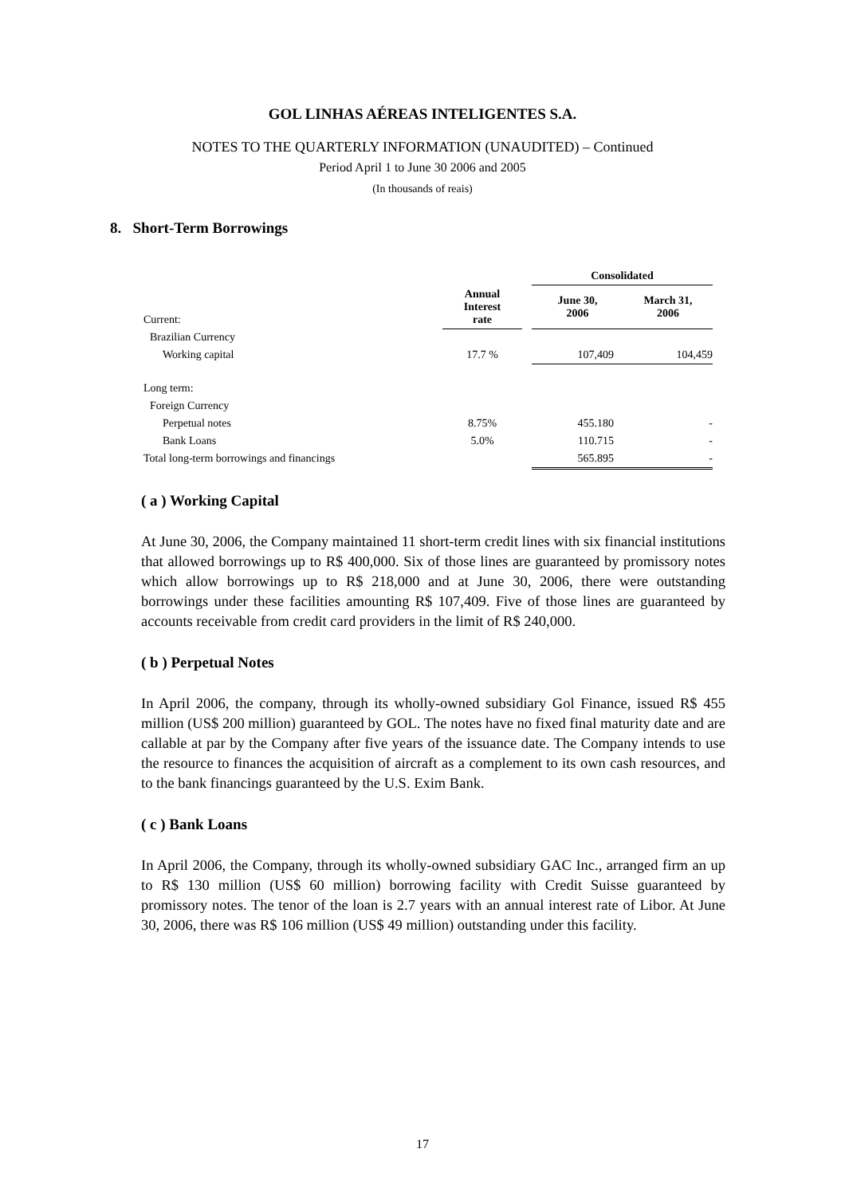GOL LINHAS AÉREAS INTELIGENTES S.A.
NOTES TO THE QUARTERLY INFORMATION (UNAUDITED) – Continued
Period April 1 to June 30 2006 and 2005
(In thousands of reais)
8. Short-Term Borrowings
| | | | Consolidated | |
| --- | --- | --- | --- | --- |
| Current: | Annual Interest rate | | June 30, 2006 | March 31, 2006 |
| Brazilian Currency | | | | |
| Working capital | 17.7 % | | 107,409 | 104,459 |
| Long term: | | | | |
| Foreign Currency | | | | |
| Perpetual notes | 8.75% | | 455.180 | - |
| Bank Loans | 5.0% | | 110.715 | - |
| Total long-term borrowings and financings | | | 565.895 | - |
( a ) Working Capital
At June 30, 2006, the Company maintained 11 short-term credit lines with six financial institutions that allowed borrowings up to R$ 400,000. Six of those lines are guaranteed by promissory notes which allow borrowings up to R$ 218,000 and at June 30, 2006, there were outstanding borrowings under these facilities amounting R$ 107,409. Five of those lines are guaranteed by accounts receivable from credit card providers in the limit of R$ 240,000.
( b ) Perpetual Notes
In April 2006, the company, through its wholly-owned subsidiary Gol Finance, issued R$ 455 million (US$ 200 million) guaranteed by GOL. The notes have no fixed final maturity date and are callable at par by the Company after five years of the issuance date. The Company intends to use the resource to finances the acquisition of aircraft as a complement to its own cash resources, and to the bank financings guaranteed by the U.S. Exim Bank.
( c ) Bank Loans
In April 2006, the Company, through its wholly-owned subsidiary GAC Inc., arranged firm an up to R$ 130 million (US$ 60 million) borrowing facility with Credit Suisse guaranteed by promissory notes. The tenor of the loan is 2.7 years with an annual interest rate of Libor. At June 30, 2006, there was R$ 106 million (US$ 49 million) outstanding under this facility.
17